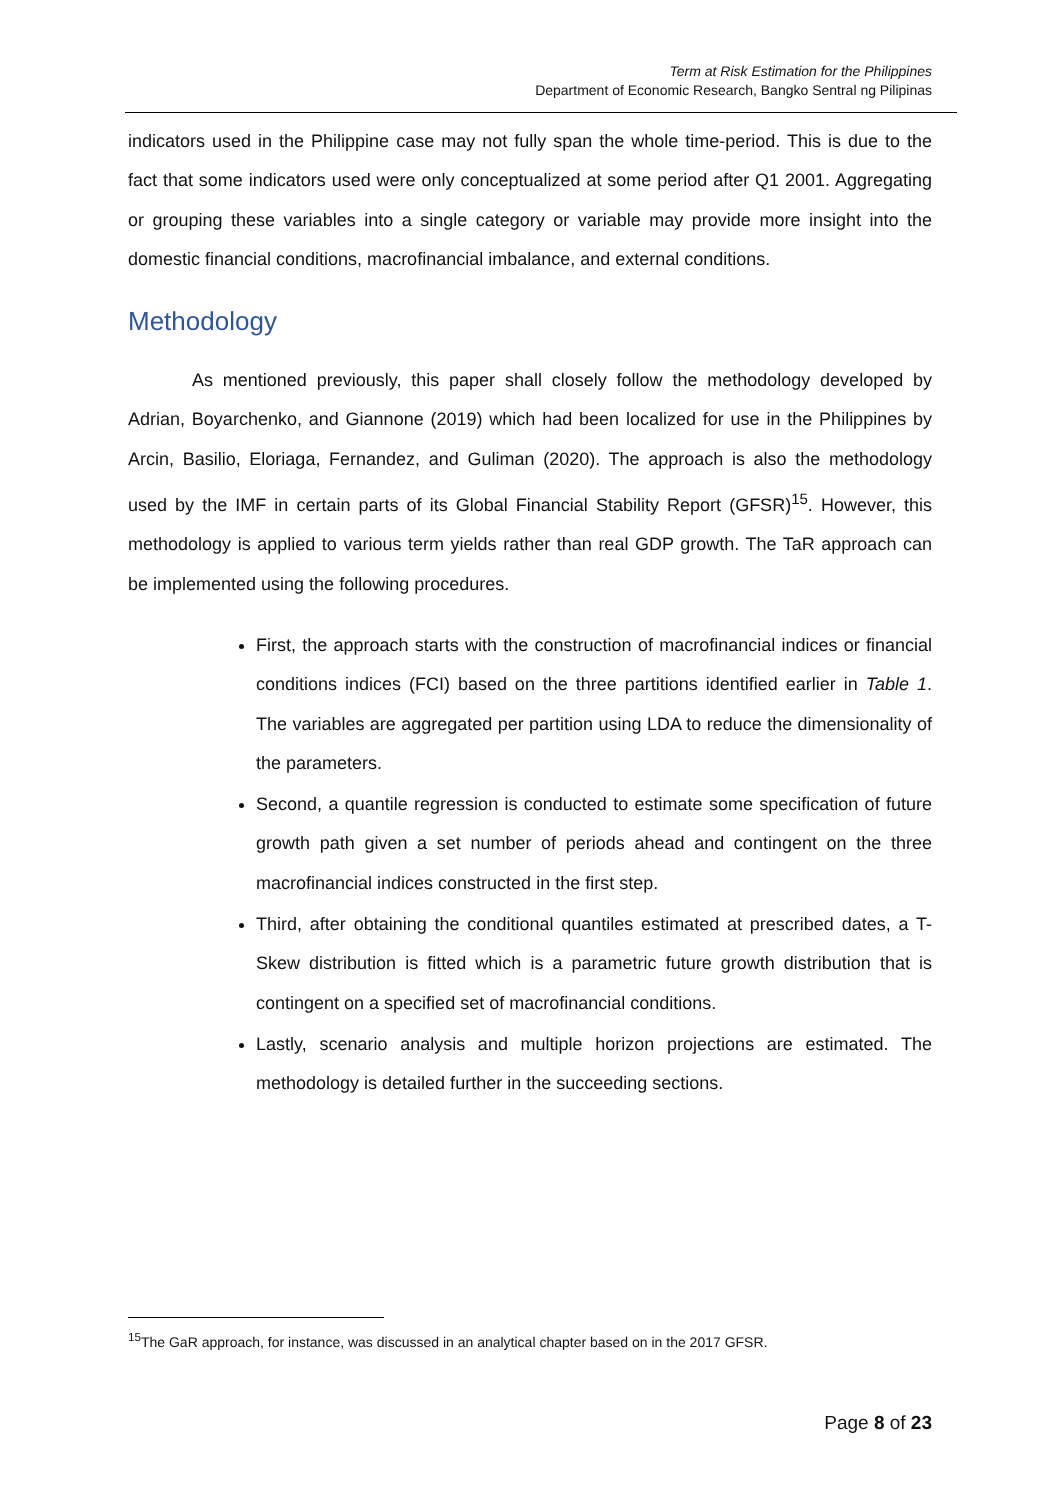Term at Risk Estimation for the Philippines
Department of Economic Research, Bangko Sentral ng Pilipinas
indicators used in the Philippine case may not fully span the whole time-period. This is due to the fact that some indicators used were only conceptualized at some period after Q1 2001. Aggregating or grouping these variables into a single category or variable may provide more insight into the domestic financial conditions, macrofinancial imbalance, and external conditions.
Methodology
As mentioned previously, this paper shall closely follow the methodology developed by Adrian, Boyarchenko, and Giannone (2019) which had been localized for use in the Philippines by Arcin, Basilio, Eloriaga, Fernandez, and Guliman (2020). The approach is also the methodology used by the IMF in certain parts of its Global Financial Stability Report (GFSR)<sup>15</sup>. However, this methodology is applied to various term yields rather than real GDP growth. The TaR approach can be implemented using the following procedures.
First, the approach starts with the construction of macrofinancial indices or financial conditions indices (FCI) based on the three partitions identified earlier in Table 1. The variables are aggregated per partition using LDA to reduce the dimensionality of the parameters.
Second, a quantile regression is conducted to estimate some specification of future growth path given a set number of periods ahead and contingent on the three macrofinancial indices constructed in the first step.
Third, after obtaining the conditional quantiles estimated at prescribed dates, a T-Skew distribution is fitted which is a parametric future growth distribution that is contingent on a specified set of macrofinancial conditions.
Lastly, scenario analysis and multiple horizon projections are estimated. The methodology is detailed further in the succeeding sections.
<sup>15</sup> The GaR approach, for instance, was discussed in an analytical chapter based on in the 2017 GFSR.
Page 8 of 23